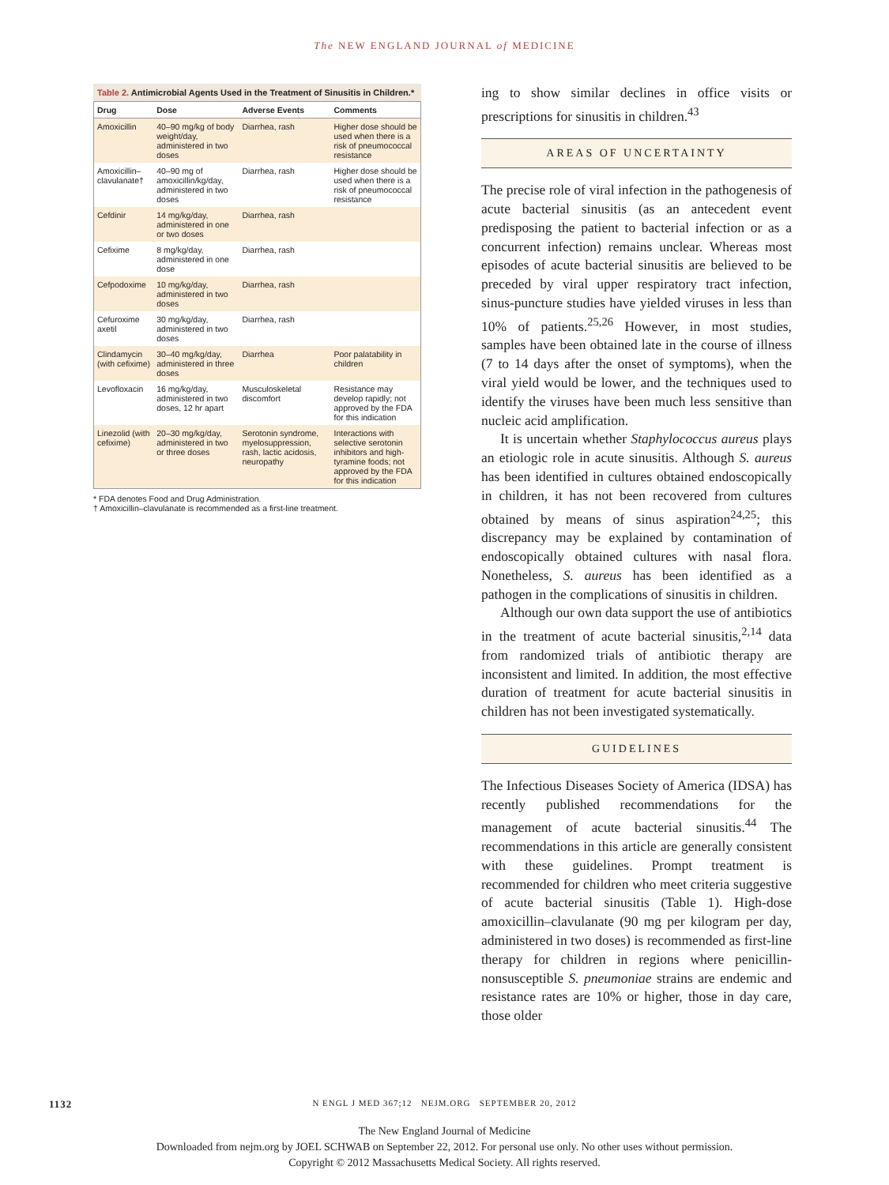The NEW ENGLAND JOURNAL of MEDICINE
Table 2. Antimicrobial Agents Used in the Treatment of Sinusitis in Children.*
| Drug | Dose | Adverse Events | Comments |
| --- | --- | --- | --- |
| Amoxicillin | 40–90 mg/kg of body weight/day, administered in two doses | Diarrhea, rash | Higher dose should be used when there is a risk of pneumococcal resistance |
| Amoxicillin–clavulanate† | 40–90 mg of amoxicillin/kg/day, administered in two doses | Diarrhea, rash | Higher dose should be used when there is a risk of pneumococcal resistance |
| Cefdinir | 14 mg/kg/day, administered in one or two doses | Diarrhea, rash | |
| Cefixime | 8 mg/kg/day, administered in one dose | Diarrhea, rash | |
| Cefpodoxime | 10 mg/kg/day, administered in two doses | Diarrhea, rash | |
| Cefuroxime axetil | 30 mg/kg/day, administered in two doses | Diarrhea, rash | |
| Clindamycin (with cefixime) | 30–40 mg/kg/day, administered in three doses | Diarrhea | Poor palatability in children |
| Levofloxacin | 16 mg/kg/day, administered in two doses, 12 hr apart | Musculoskeletal discomfort | Resistance may develop rapidly; not approved by the FDA for this indication |
| Linezolid (with cefixime) | 20–30 mg/kg/day, administered in two or three doses | Serotonin syndrome, myelosuppression, rash, lactic acidosis, neuropathy | Interactions with selective serotonin inhibitors and high-tyramine foods; not approved by the FDA for this indication |
* FDA denotes Food and Drug Administration.
† Amoxicillin–clavulanate is recommended as a first-line treatment.
ing to show similar declines in office visits or prescriptions for sinusitis in children.<sup>43</sup>
AREAS OF UNCERTAINTY
The precise role of viral infection in the pathogenesis of acute bacterial sinusitis (as an antecedent event predisposing the patient to bacterial infection or as a concurrent infection) remains unclear. Whereas most episodes of acute bacterial sinusitis are believed to be preceded by viral upper respiratory tract infection, sinus-puncture studies have yielded viruses in less than 10% of patients.<sup>25,26</sup> However, in most studies, samples have been obtained late in the course of illness (7 to 14 days after the onset of symptoms), when the viral yield would be lower, and the techniques used to identify the viruses have been much less sensitive than nucleic acid amplification.
It is uncertain whether Staphylococcus aureus plays an etiologic role in acute sinusitis. Although S. aureus has been identified in cultures obtained endoscopically in children, it has not been recovered from cultures obtained by means of sinus aspiration<sup>24,25</sup>; this discrepancy may be explained by contamination of endoscopically obtained cultures with nasal flora. Nonetheless, S. aureus has been identified as a pathogen in the complications of sinusitis in children.
Although our own data support the use of antibiotics in the treatment of acute bacterial sinusitis,<sup>2,14</sup> data from randomized trials of antibiotic therapy are inconsistent and limited. In addition, the most effective duration of treatment for acute bacterial sinusitis in children has not been investigated systematically.
GUIDELINES
The Infectious Diseases Society of America (IDSA) has recently published recommendations for the management of acute bacterial sinusitis.<sup>44</sup> The recommendations in this article are generally consistent with these guidelines. Prompt treatment is recommended for children who meet criteria suggestive of acute bacterial sinusitis (Table 1). High-dose amoxicillin–clavulanate (90 mg per kilogram per day, administered in two doses) is recommended as first-line therapy for children in regions where penicillin-nonsusceptible S. pneumoniae strains are endemic and resistance rates are 10% or higher, those in day care, those older
1132
N ENGL J MED 367;12 NEJM.ORG SEPTEMBER 20, 2012
The New England Journal of Medicine
Downloaded from nejm.org by JOEL SCHWAB on September 22, 2012. For personal use only. No other uses without permission.
Copyright © 2012 Massachusetts Medical Society. All rights reserved.